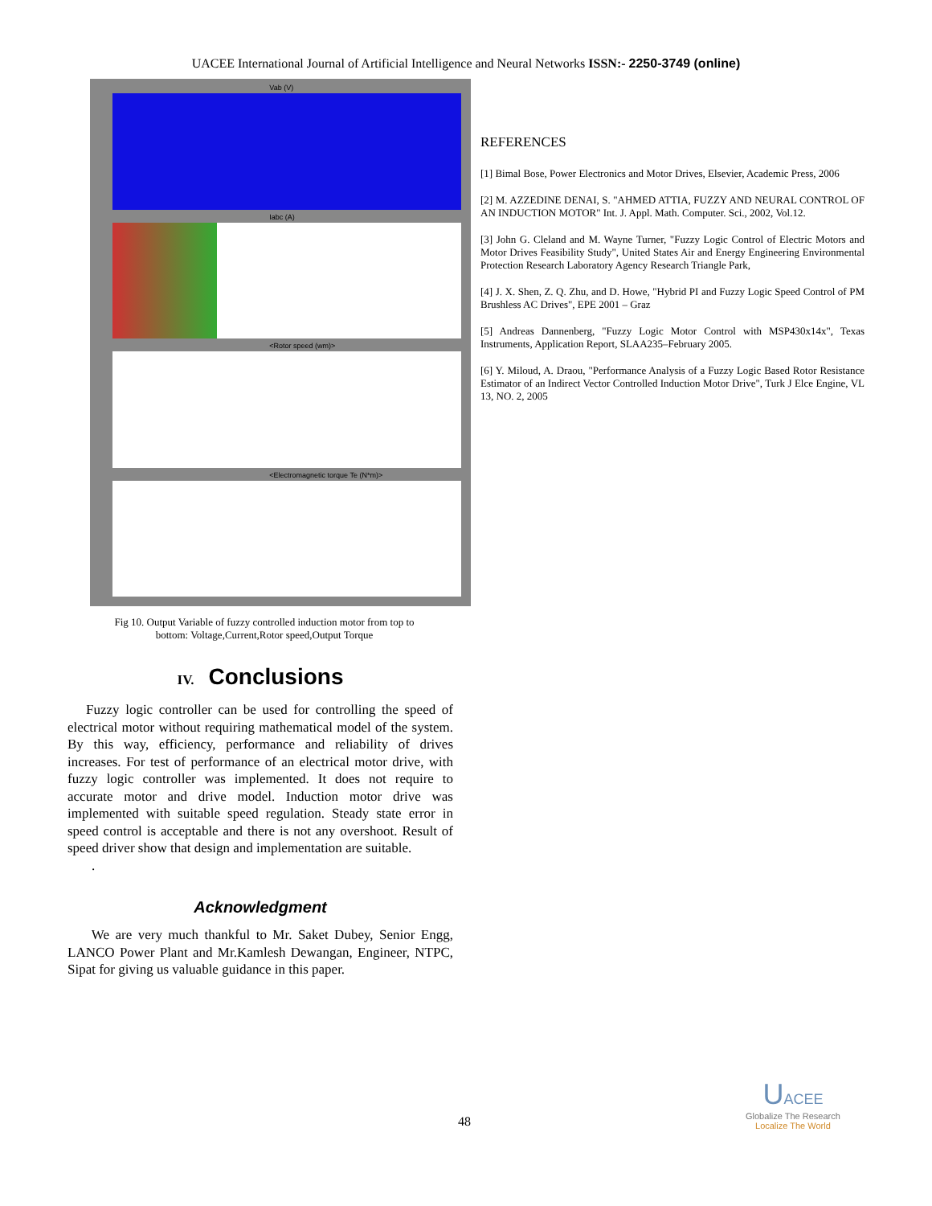UACEE International Journal of Artificial Intelligence and Neural Networks ISSN:- 2250-3749 (online)
Vab (V)
Iabc (A)
<Rotor speed (wm)>
<Electromagnetic torque Te (N*m)>
Fig 10. Output Variable of fuzzy controlled induction motor from top to
bottom: Voltage,Current,Rotor speed,Output Torque
IV. Conclusions
Fuzzy logic controller can be used for controlling the speed of electrical motor without requiring mathematical model of the system. By this way, efficiency, performance and reliability of drives increases. For test of performance of an electrical motor drive, with fuzzy logic controller was implemented. It does not require to accurate motor and drive model. Induction motor drive was implemented with suitable speed regulation. Steady state error in speed control is acceptable and there is not any overshoot. Result of speed driver show that design and implementation are suitable.
.
Acknowledgment
We are very much thankful to Mr. Saket Dubey, Senior Engg, LANCO Power Plant and Mr.Kamlesh Dewangan, Engineer, NTPC, Sipat for giving us valuable guidance in this paper.
REFERENCES
[1] Bimal Bose, Power Electronics and Motor Drives, Elsevier, Academic Press, 2006
[2] M. AZZEDINE DENAI, S. "AHMED ATTIA, FUZZY AND NEURAL CONTROL OF AN INDUCTION MOTOR" Int. J. Appl. Math. Computer. Sci., 2002, Vol.12.
[3] John G. Cleland and M. Wayne Turner, "Fuzzy Logic Control of Electric Motors and Motor Drives Feasibility Study", United States Air and Energy Engineering Environmental Protection Research Laboratory Agency Research Triangle Park,
[4] J. X. Shen, Z. Q. Zhu, and D. Howe, "Hybrid PI and Fuzzy Logic Speed Control of PM Brushless AC Drives", EPE 2001 – Graz
[5] Andreas Dannenberg, "Fuzzy Logic Motor Control with MSP430x14x", Texas Instruments, Application Report, SLAA235–February 2005.
[6] Y. Miloud, A. Draou, "Performance Analysis of a Fuzzy Logic Based Rotor Resistance Estimator of an Indirect Vector Controlled Induction Motor Drive", Turk J Elce Engine, VL 13, NO. 2, 2005
48
UACEE
Globalize The Research
Localize The World